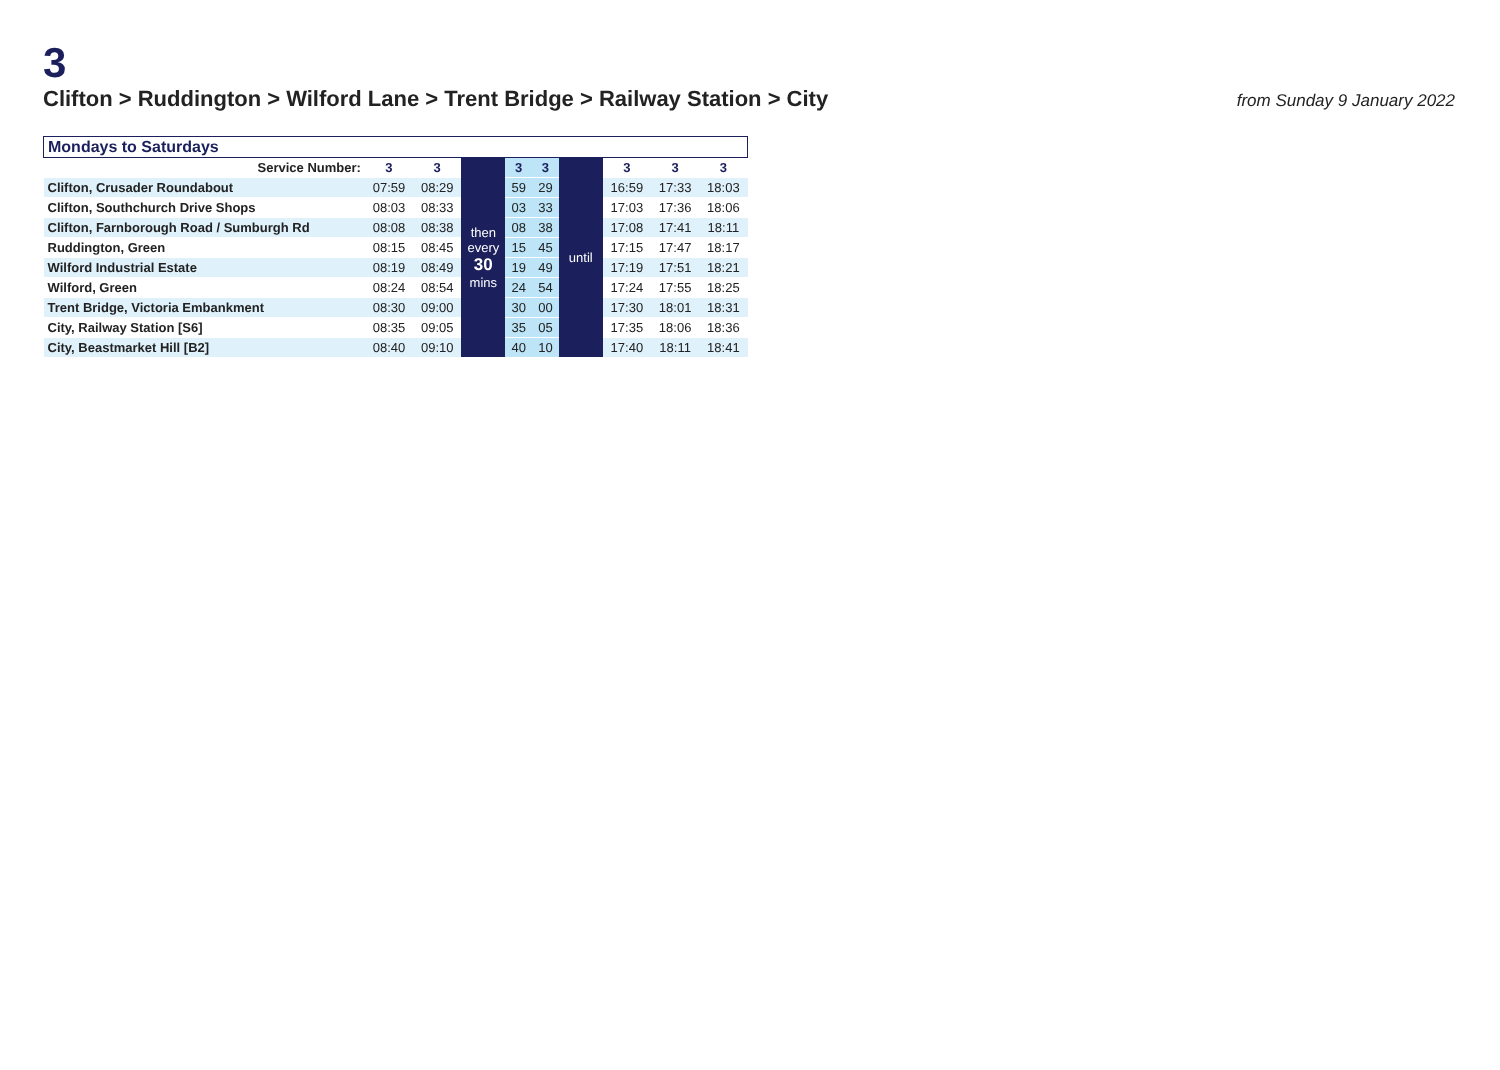3
Clifton > Ruddington > Wilford Lane > Trent Bridge > Railway Station > City
from Sunday 9 January 2022
| Mondays to Saturdays | | | | | | | | | |
| Service Number: | 3 | 3 | then every 30 mins | 3 | 3 | until | 3 | 3 | 3 |
| Clifton, Crusader Roundabout | 07:59 | 08:29 | | 59 | 29 | | 16:59 | 17:33 | 18:03 |
| Clifton, Southchurch Drive Shops | 08:03 | 08:33 | | 03 | 33 | | 17:03 | 17:36 | 18:06 |
| Clifton, Farnborough Road / Sumburgh Rd | 08:08 | 08:38 | | 08 | 38 | | 17:08 | 17:41 | 18:11 |
| Ruddington, Green | 08:15 | 08:45 | | 15 | 45 | | 17:15 | 17:47 | 18:17 |
| Wilford Industrial Estate | 08:19 | 08:49 | | 19 | 49 | | 17:19 | 17:51 | 18:21 |
| Wilford, Green | 08:24 | 08:54 | | 24 | 54 | | 17:24 | 17:55 | 18:25 |
| Trent Bridge, Victoria Embankment | 08:30 | 09:00 | | 30 | 00 | | 17:30 | 18:01 | 18:31 |
| City, Railway Station [S6] | 08:35 | 09:05 | | 35 | 05 | | 17:35 | 18:06 | 18:36 |
| City, Beastmarket Hill [B2] | 08:40 | 09:10 | | 40 | 10 | | 17:40 | 18:11 | 18:41 |